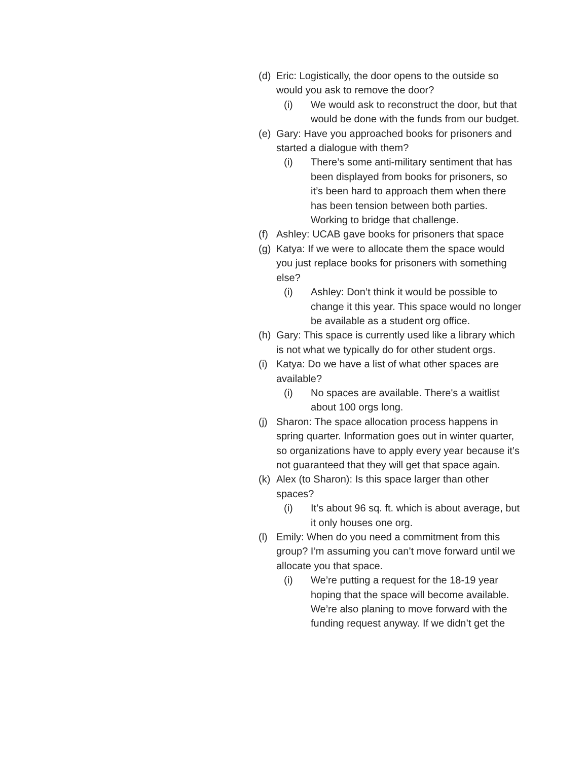(d) Eric: Logistically, the door opens to the outside so would you ask to remove the door?
(i) We would ask to reconstruct the door, but that would be done with the funds from our budget.
(e) Gary: Have you approached books for prisoners and started a dialogue with them?
(i) There’s some anti-military sentiment that has been displayed from books for prisoners, so it’s been hard to approach them when there has been tension between both parties. Working to bridge that challenge.
(f) Ashley: UCAB gave books for prisoners that space
(g) Katya: If we were to allocate them the space would you just replace books for prisoners with something else?
(i) Ashley: Don’t think it would be possible to change it this year. This space would no longer be available as a student org office.
(h) Gary: This space is currently used like a library which is not what we typically do for other student orgs.
(i) Katya: Do we have a list of what other spaces are available?
(i) No spaces are available. There's a waitlist about 100 orgs long.
(j) Sharon: The space allocation process happens in spring quarter. Information goes out in winter quarter, so organizations have to apply every year because it’s not guaranteed that they will get that space again.
(k) Alex (to Sharon): Is this space larger than other spaces?
(i) It’s about 96 sq. ft. which is about average, but it only houses one org.
(l) Emily: When do you need a commitment from this group? I’m assuming you can’t move forward until we allocate you that space.
(i) We’re putting a request for the 18-19 year hoping that the space will become available. We’re also planing to move forward with the funding request anyway. If we didn’t get the